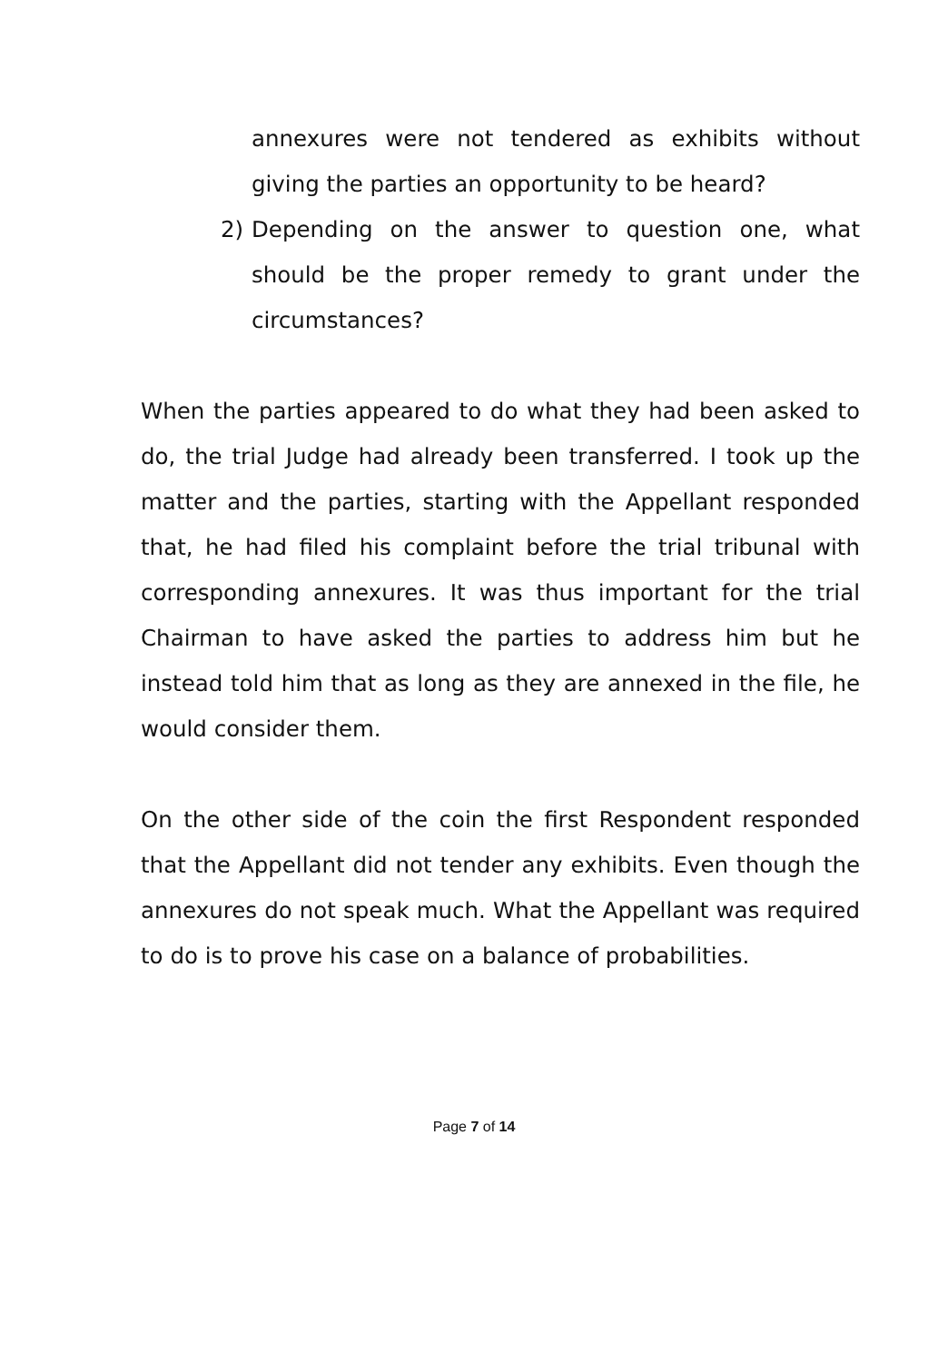annexures were not tendered as exhibits without giving the parties an opportunity to be heard?
2) Depending on the answer to question one, what should be the proper remedy to grant under the circumstances?
When the parties appeared to do what they had been asked to do, the trial Judge had already been transferred. I took up the matter and the parties, starting with the Appellant responded that, he had filed his complaint before the trial tribunal with corresponding annexures. It was thus important for the trial Chairman to have asked the parties to address him but he instead told him that as long as they are annexed in the file, he would consider them.
On the other side of the coin the first Respondent responded that the Appellant did not tender any exhibits. Even though the annexures do not speak much. What the Appellant was required to do is to prove his case on a balance of probabilities.
Page 7 of 14